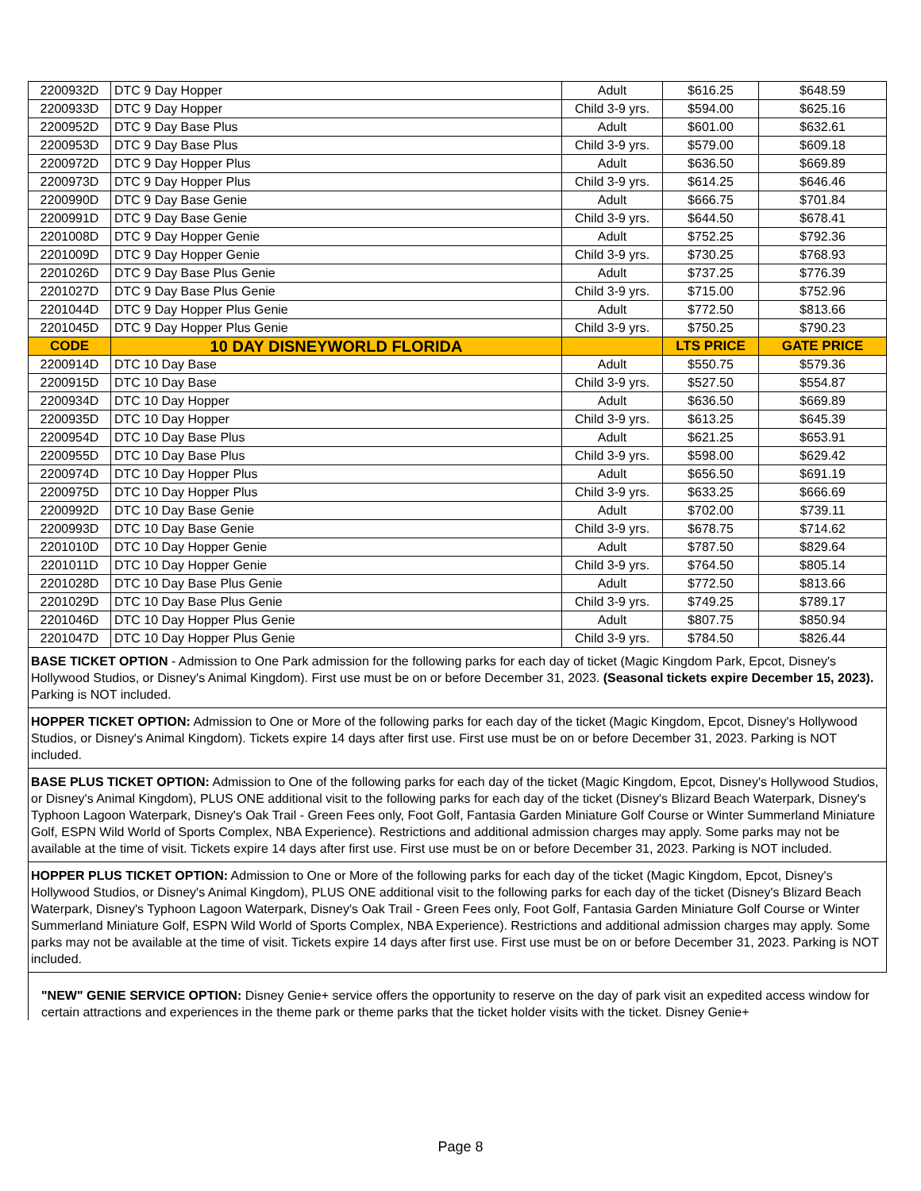| 2200932D | DTC 9 Day Hopper | Adult | $616.25 | $648.59 |
| 2200933D | DTC 9 Day Hopper | Child 3-9 yrs. | $594.00 | $625.16 |
| 2200952D | DTC 9 Day Base Plus | Adult | $601.00 | $632.61 |
| 2200953D | DTC 9 Day Base Plus | Child 3-9 yrs. | $579.00 | $609.18 |
| 2200972D | DTC 9 Day Hopper Plus | Adult | $636.50 | $669.89 |
| 2200973D | DTC 9 Day Hopper Plus | Child 3-9 yrs. | $614.25 | $646.46 |
| 2200990D | DTC 9 Day Base Genie | Adult | $666.75 | $701.84 |
| 2200991D | DTC 9 Day Base Genie | Child 3-9 yrs. | $644.50 | $678.41 |
| 2201008D | DTC 9 Day Hopper Genie | Adult | $752.25 | $792.36 |
| 2201009D | DTC 9 Day Hopper Genie | Child 3-9 yrs. | $730.25 | $768.93 |
| 2201026D | DTC 9 Day Base Plus Genie | Adult | $737.25 | $776.39 |
| 2201027D | DTC 9 Day Base Plus Genie | Child 3-9 yrs. | $715.00 | $752.96 |
| 2201044D | DTC 9 Day Hopper Plus Genie | Adult | $772.50 | $813.66 |
| 2201045D | DTC 9 Day Hopper Plus Genie | Child 3-9 yrs. | $750.25 | $790.23 |
| CODE | 10 DAY DISNEYWORLD FLORIDA | | LTS PRICE | GATE PRICE |
| 2200914D | DTC 10 Day Base | Adult | $550.75 | $579.36 |
| 2200915D | DTC 10 Day Base | Child 3-9 yrs. | $527.50 | $554.87 |
| 2200934D | DTC 10 Day Hopper | Adult | $636.50 | $669.89 |
| 2200935D | DTC 10 Day Hopper | Child 3-9 yrs. | $613.25 | $645.39 |
| 2200954D | DTC 10 Day Base Plus | Adult | $621.25 | $653.91 |
| 2200955D | DTC 10 Day Base Plus | Child 3-9 yrs. | $598.00 | $629.42 |
| 2200974D | DTC 10 Day Hopper Plus | Adult | $656.50 | $691.19 |
| 2200975D | DTC 10 Day Hopper Plus | Child 3-9 yrs. | $633.25 | $666.69 |
| 2200992D | DTC 10 Day Base Genie | Adult | $702.00 | $739.11 |
| 2200993D | DTC 10 Day Base Genie | Child 3-9 yrs. | $678.75 | $714.62 |
| 2201010D | DTC 10 Day Hopper Genie | Adult | $787.50 | $829.64 |
| 2201011D | DTC 10 Day Hopper Genie | Child 3-9 yrs. | $764.50 | $805.14 |
| 2201028D | DTC 10 Day Base Plus Genie | Adult | $772.50 | $813.66 |
| 2201029D | DTC 10 Day Base Plus Genie | Child 3-9 yrs. | $749.25 | $789.17 |
| 2201046D | DTC 10 Day Hopper Plus Genie | Adult | $807.75 | $850.94 |
| 2201047D | DTC 10 Day Hopper Plus Genie | Child 3-9 yrs. | $784.50 | $826.44 |
BASE TICKET OPTION - Admission to One Park admission for the following parks for each day of ticket (Magic Kingdom Park, Epcot, Disney's Hollywood Studios, or Disney's Animal Kingdom). First use must be on or before December 31, 2023. (Seasonal tickets expire December 15, 2023). Parking is NOT included.
HOPPER TICKET OPTION: Admission to One or More of the following parks for each day of the ticket (Magic Kingdom, Epcot, Disney's Hollywood Studios, or Disney's Animal Kingdom). Tickets expire 14 days after first use. First use must be on or before December 31, 2023. Parking is NOT included.
BASE PLUS TICKET OPTION: Admission to One of the following parks for each day of the ticket (Magic Kingdom, Epcot, Disney's Hollywood Studios, or Disney's Animal Kingdom), PLUS ONE additional visit to the following parks for each day of the ticket (Disney's Blizard Beach Waterpark, Disney's Typhoon Lagoon Waterpark, Disney's Oak Trail - Green Fees only, Foot Golf, Fantasia Garden Miniature Golf Course or Winter Summerland Miniature Golf, ESPN Wild World of Sports Complex, NBA Experience). Restrictions and additional admission charges may apply. Some parks may not be available at the time of visit. Tickets expire 14 days after first use. First use must be on or before December 31, 2023. Parking is NOT included.
HOPPER PLUS TICKET OPTION: Admission to One or More of the following parks for each day of the ticket (Magic Kingdom, Epcot, Disney's Hollywood Studios, or Disney's Animal Kingdom), PLUS ONE additional visit to the following parks for each day of the ticket (Disney's Blizard Beach Waterpark, Disney's Typhoon Lagoon Waterpark, Disney's Oak Trail - Green Fees only, Foot Golf, Fantasia Garden Miniature Golf Course or Winter Summerland Miniature Golf, ESPN Wild World of Sports Complex, NBA Experience). Restrictions and additional admission charges may apply. Some parks may not be available at the time of visit. Tickets expire 14 days after first use. First use must be on or before December 31, 2023. Parking is NOT included.
"NEW" GENIE SERVICE OPTION: Disney Genie+ service offers the opportunity to reserve on the day of park visit an expedited access window for certain attractions and experiences in the theme park or theme parks that the ticket holder visits with the ticket. Disney Genie+
Page 8